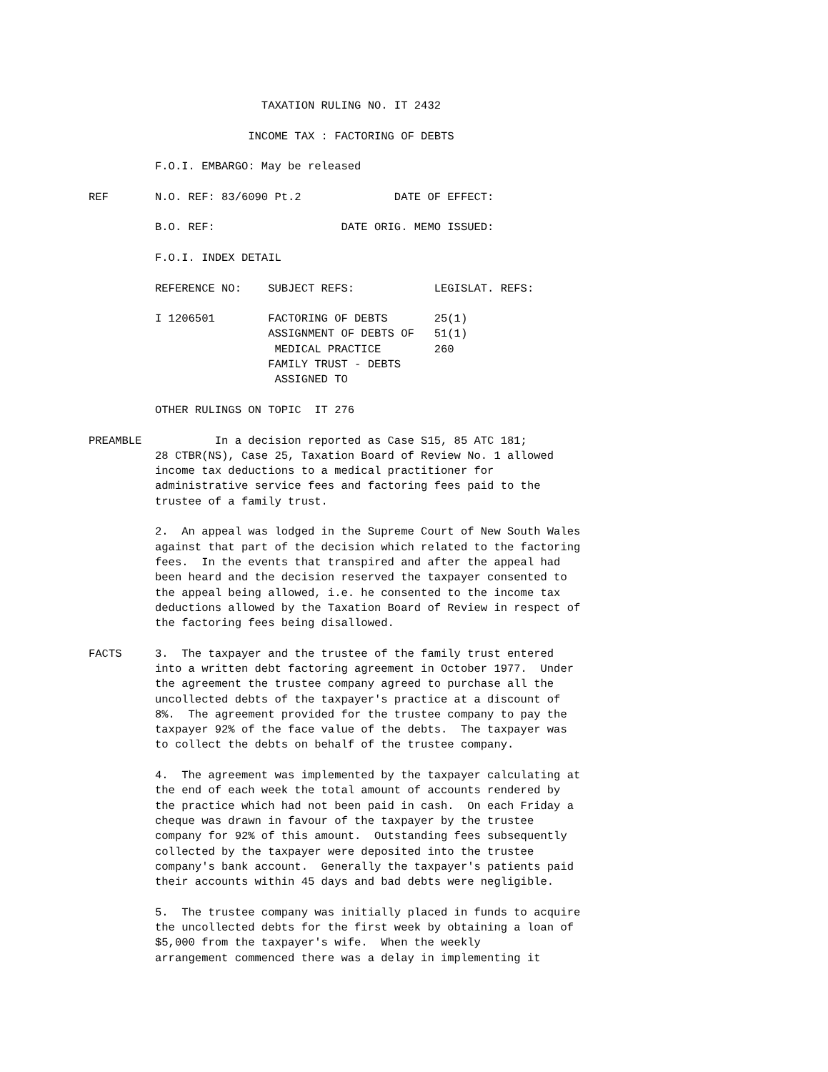TAXATION RULING NO. IT 2432

                        INCOME TAX : FACTORING OF DEBTS

          F.O.I. EMBARGO: May be released

REF       N.O. REF: 83/6090 Pt.2              DATE OF EFFECT:

          B.O. REF:                   DATE ORIG. MEMO ISSUED:

          F.O.I. INDEX DETAIL

          REFERENCE NO:    SUBJECT REFS:            LEGISLAT. REFS:

          I 1206501        FACTORING OF DEBTS       25(1)
                           ASSIGNMENT OF DEBTS OF   51(1)
                            MEDICAL PRACTICE        260
                           FAMILY TRUST - DEBTS
                            ASSIGNED TO

          OTHER RULINGS ON TOPIC  IT 276

PREAMBLE           In a decision reported as Case S15, 85 ATC 181;
          28 CTBR(NS), Case 25, Taxation Board of Review No. 1 allowed
          income tax deductions to a medical practitioner for
          administrative service fees and factoring fees paid to the
          trustee of a family trust.

          2.  An appeal was lodged in the Supreme Court of New South Wales
          against that part of the decision which related to the factoring
          fees.  In the events that transpired and after the appeal had
          been heard and the decision reserved the taxpayer consented to
          the appeal being allowed, i.e. he consented to the income tax
          deductions allowed by the Taxation Board of Review in respect of
          the factoring fees being disallowed.

FACTS     3.  The taxpayer and the trustee of the family trust entered
          into a written debt factoring agreement in October 1977.  Under
          the agreement the trustee company agreed to purchase all the
          uncollected debts of the taxpayer's practice at a discount of
          8%.  The agreement provided for the trustee company to pay the
          taxpayer 92% of the face value of the debts.  The taxpayer was
          to collect the debts on behalf of the trustee company.

          4.  The agreement was implemented by the taxpayer calculating at
          the end of each week the total amount of accounts rendered by
          the practice which had not been paid in cash.  On each Friday a
          cheque was drawn in favour of the taxpayer by the trustee
          company for 92% of this amount.  Outstanding fees subsequently
          collected by the taxpayer were deposited into the trustee
          company's bank account.  Generally the taxpayer's patients paid
          their accounts within 45 days and bad debts were negligible.

          5.  The trustee company was initially placed in funds to acquire
          the uncollected debts for the first week by obtaining a loan of
          $5,000 from the taxpayer's wife.  When the weekly
          arrangement commenced there was a delay in implementing it